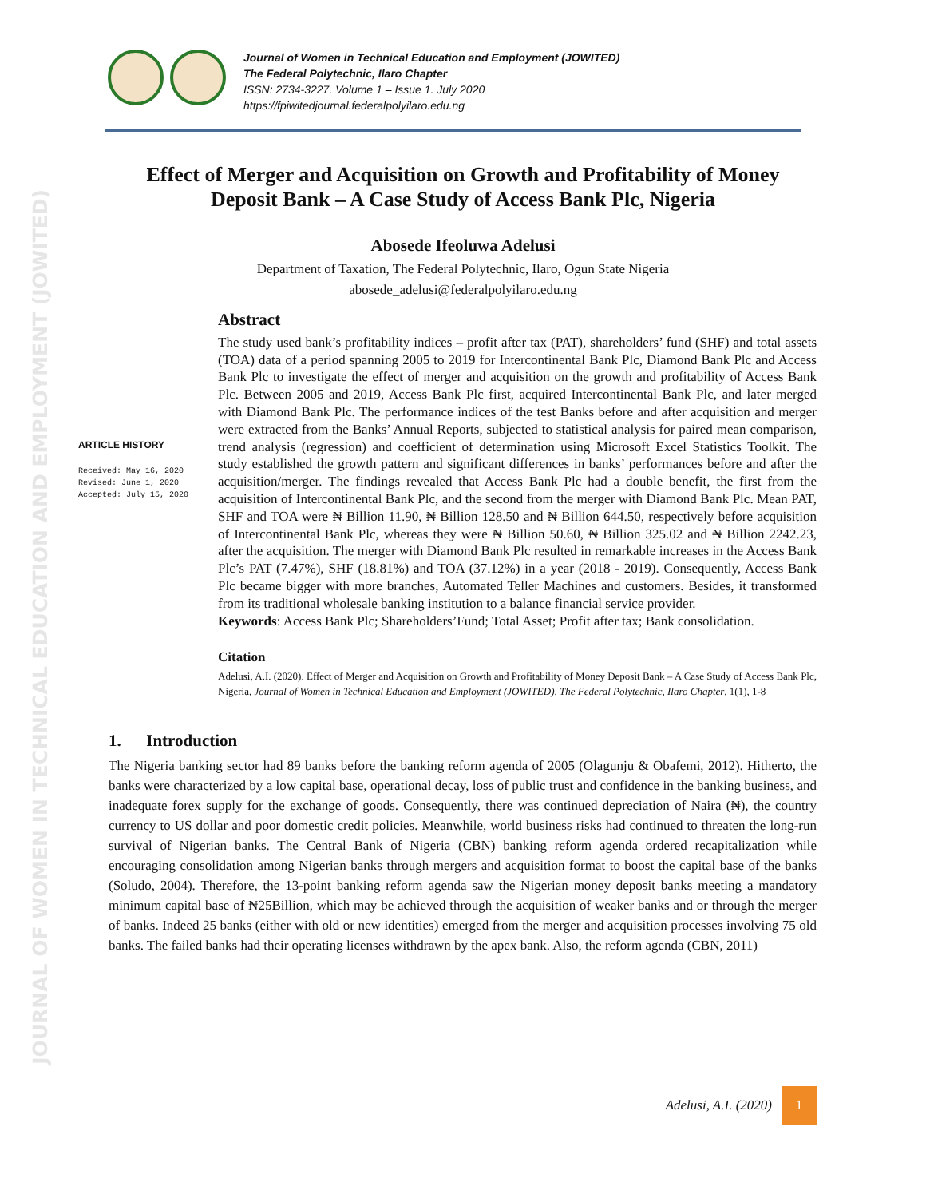JOURNAL OF WOMEN IN TECHNICAL EDUCATION AND EMPLOYMENT (JOWITED)
Journal of Women in Technical Education and Employment (JOWITED)
The Federal Polytechnic, Ilaro Chapter
ISSN: 2734-3227. Volume 1 – Issue 1. July 2020
https://fpiwitedjournal.federalpolyilaro.edu.ng
Effect of Merger and Acquisition on Growth and Profitability of Money Deposit Bank – A Case Study of Access Bank Plc, Nigeria
Abosede Ifeoluwa Adelusi
Department of Taxation, The Federal Polytechnic, Ilaro, Ogun State Nigeria
abosede_adelusi@federalpolyilaro.edu.ng
ARTICLE HISTORY
Received: May 16, 2020
Revised: June 1, 2020
Accepted: July 15, 2020
Abstract
The study used bank’s profitability indices – profit after tax (PAT), shareholders’ fund (SHF) and total assets (TOA) data of a period spanning 2005 to 2019 for Intercontinental Bank Plc, Diamond Bank Plc and Access Bank Plc to investigate the effect of merger and acquisition on the growth and profitability of Access Bank Plc. Between 2005 and 2019, Access Bank Plc first, acquired Intercontinental Bank Plc, and later merged with Diamond Bank Plc. The performance indices of the test Banks before and after acquisition and merger were extracted from the Banks’ Annual Reports, subjected to statistical analysis for paired mean comparison, trend analysis (regression) and coefficient of determination using Microsoft Excel Statistics Toolkit. The study established the growth pattern and significant differences in banks’ performances before and after the acquisition/merger. The findings revealed that Access Bank Plc had a double benefit, the first from the acquisition of Intercontinental Bank Plc, and the second from the merger with Diamond Bank Plc. Mean PAT, SHF and TOA were ₦ Billion 11.90, ₦ Billion 128.50 and ₦ Billion 644.50, respectively before acquisition of Intercontinental Bank Plc, whereas they were ₦ Billion 50.60, ₦ Billion 325.02 and ₦ Billion 2242.23, after the acquisition. The merger with Diamond Bank Plc resulted in remarkable increases in the Access Bank Plc’s PAT (7.47%), SHF (18.81%) and TOA (37.12%) in a year (2018 - 2019). Consequently, Access Bank Plc became bigger with more branches, Automated Teller Machines and customers. Besides, it transformed from its traditional wholesale banking institution to a balance financial service provider.
Keywords: Access Bank Plc; Shareholders’Fund; Total Asset; Profit after tax; Bank consolidation.
Citation
Adelusi, A.I. (2020). Effect of Merger and Acquisition on Growth and Profitability of Money Deposit Bank – A Case Study of Access Bank Plc, Nigeria, Journal of Women in Technical Education and Employment (JOWITED), The Federal Polytechnic, Ilaro Chapter, 1(1), 1-8
1. Introduction
The Nigeria banking sector had 89 banks before the banking reform agenda of 2005 (Olagunju & Obafemi, 2012). Hitherto, the banks were characterized by a low capital base, operational decay, loss of public trust and confidence in the banking business, and inadequate forex supply for the exchange of goods. Consequently, there was continued depreciation of Naira (₦), the country currency to US dollar and poor domestic credit policies. Meanwhile, world business risks had continued to threaten the long-run survival of Nigerian banks. The Central Bank of Nigeria (CBN) banking reform agenda ordered recapitalization while encouraging consolidation among Nigerian banks through mergers and acquisition format to boost the capital base of the banks (Soludo, 2004). Therefore, the 13-point banking reform agenda saw the Nigerian money deposit banks meeting a mandatory minimum capital base of ₦25Billion, which may be achieved through the acquisition of weaker banks and or through the merger of banks. Indeed 25 banks (either with old or new identities) emerged from the merger and acquisition processes involving 75 old banks. The failed banks had their operating licenses withdrawn by the apex bank. Also, the reform agenda (CBN, 2011)
Adelusi, A.I. (2020) 1